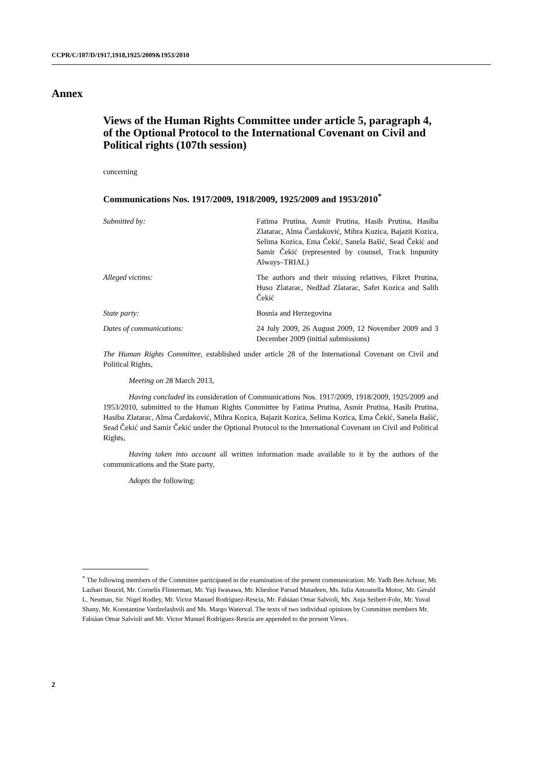CCPR/C/107/D/1917,1918,1925/2009&1953/2010
Annex
Views of the Human Rights Committee under article 5, paragraph 4, of the Optional Protocol to the International Covenant on Civil and Political rights (107th session)
concerning
Communications Nos. 1917/2009, 1918/2009, 1925/2009 and 1953/2010<sup>*</sup>
Submitted by: Fatima Prutina, Asmir Prutina, Hasib Prutina, Hasiba Zlatarac, Alma Čardaković, Mihra Kozica, Bajazit Kozica, Selima Kozica, Ema Čekić, Sanela Bašić, Sead Čekić and Samir Čekić (represented by counsel, Track Impunity Always–TRIAL)
Alleged victims: The authors and their missing relatives, Fikret Prutina, Huso Zlatarac, Nedžad Zlatarac, Safet Kozica and Salih Čekić
State party: Bosnia and Herzegovina
Dates of communications: 24 July 2009, 26 August 2009, 12 November 2009 and 3 December 2009 (initial submissions)
The Human Rights Committee, established under article 28 of the International Covenant on Civil and Political Rights,
Meeting on 28 March 2013,
Having concluded its consideration of Communications Nos. 1917/2009, 1918/2009, 1925/2009 and 1953/2010, submitted to the Human Rights Committee by Fatima Prutina, Asmir Prutina, Hasib Prutina, Hasiba Zlatarac, Alma Čardaković, Mihra Kozica, Bajazit Kozica, Selima Kozica, Ema Čekić, Sanela Bašić, Sead Čekić and Samir Čekić under the Optional Protocol to the International Covenant on Civil and Political Rights,
Having taken into account all written information made available to it by the authors of the communications and the State party,
Adopts the following:
<sup>*</sup> The following members of the Committee participated in the examination of the present communication: Mr. Yadh Ben Achour, Mr. Lazhari Bouzid, Mr. Cornelis Flinterman, Mr. Yuji Iwasawa, Mr. Kheshoe Parsad Matadeen, Ms. Iulia Antoanella Motoc, Mr. Gerald L. Neuman, Sir. Nigel Rodley, Mr. Victor Manuel Rodríguez-Rescia, Mr. Fabiáan Omar Salvioli, Ms. Anja Seibert-Fohr, Mr. Yuval Shany, Mr. Konstantine Vardzelashvili and Ms. Margo Waterval. The texts of two individual opinions by Committee members Mr. Fabiáan Omar Salvioli and Mr. Victor Manuel Rodríguez-Rescia are appended to the present Views.
2